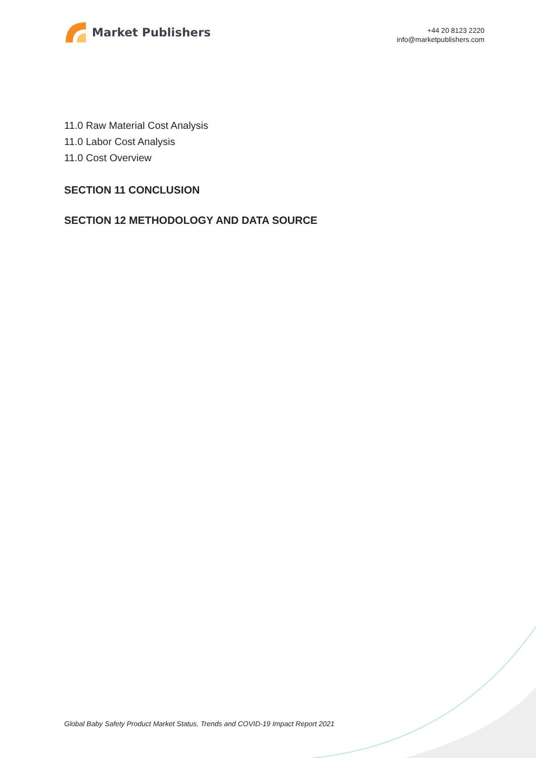Market Publishers
+44 20 8123 2220
info@marketpublishers.com
11.0 Raw Material Cost Analysis
11.0 Labor Cost Analysis
11.0 Cost Overview
SECTION 11 CONCLUSION
SECTION 12 METHODOLOGY AND DATA SOURCE
Global Baby Safety Product Market Status, Trends and COVID-19 Impact Report 2021